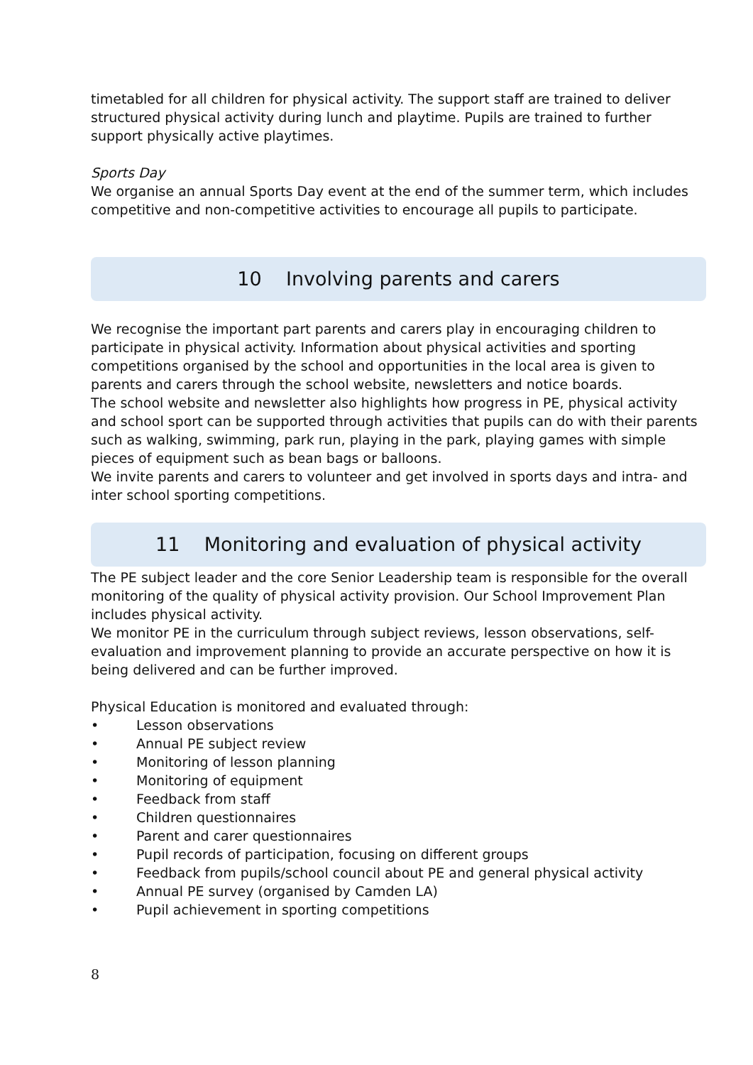timetabled for all children for physical activity. The support staff are trained to deliver structured physical activity during lunch and playtime. Pupils are trained to further support physically active playtimes.
Sports Day
We organise an annual Sports Day event at the end of the summer term, which includes competitive and non-competitive activities to encourage all pupils to participate.
10 Involving parents and carers
We recognise the important part parents and carers play in encouraging children to participate in physical activity. Information about physical activities and sporting competitions organised by the school and opportunities in the local area is given to parents and carers through the school website, newsletters and notice boards.
The school website and newsletter also highlights how progress in PE, physical activity and school sport can be supported through activities that pupils can do with their parents such as walking, swimming, park run, playing in the park, playing games with simple pieces of equipment such as bean bags or balloons.
We invite parents and carers to volunteer and get involved in sports days and intra- and inter school sporting competitions.
11 Monitoring and evaluation of physical activity
The PE subject leader and the core Senior Leadership team is responsible for the overall monitoring of the quality of physical activity provision. Our School Improvement Plan includes physical activity.
We monitor PE in the curriculum through subject reviews, lesson observations, self-evaluation and improvement planning to provide an accurate perspective on how it is being delivered and can be further improved.
Physical Education is monitored and evaluated through:
• Lesson observations
• Annual PE subject review
• Monitoring of lesson planning
• Monitoring of equipment
• Feedback from staff
• Children questionnaires
• Parent and carer questionnaires
• Pupil records of participation, focusing on different groups
• Feedback from pupils/school council about PE and general physical activity
• Annual PE survey (organised by Camden LA)
• Pupil achievement in sporting competitions
8